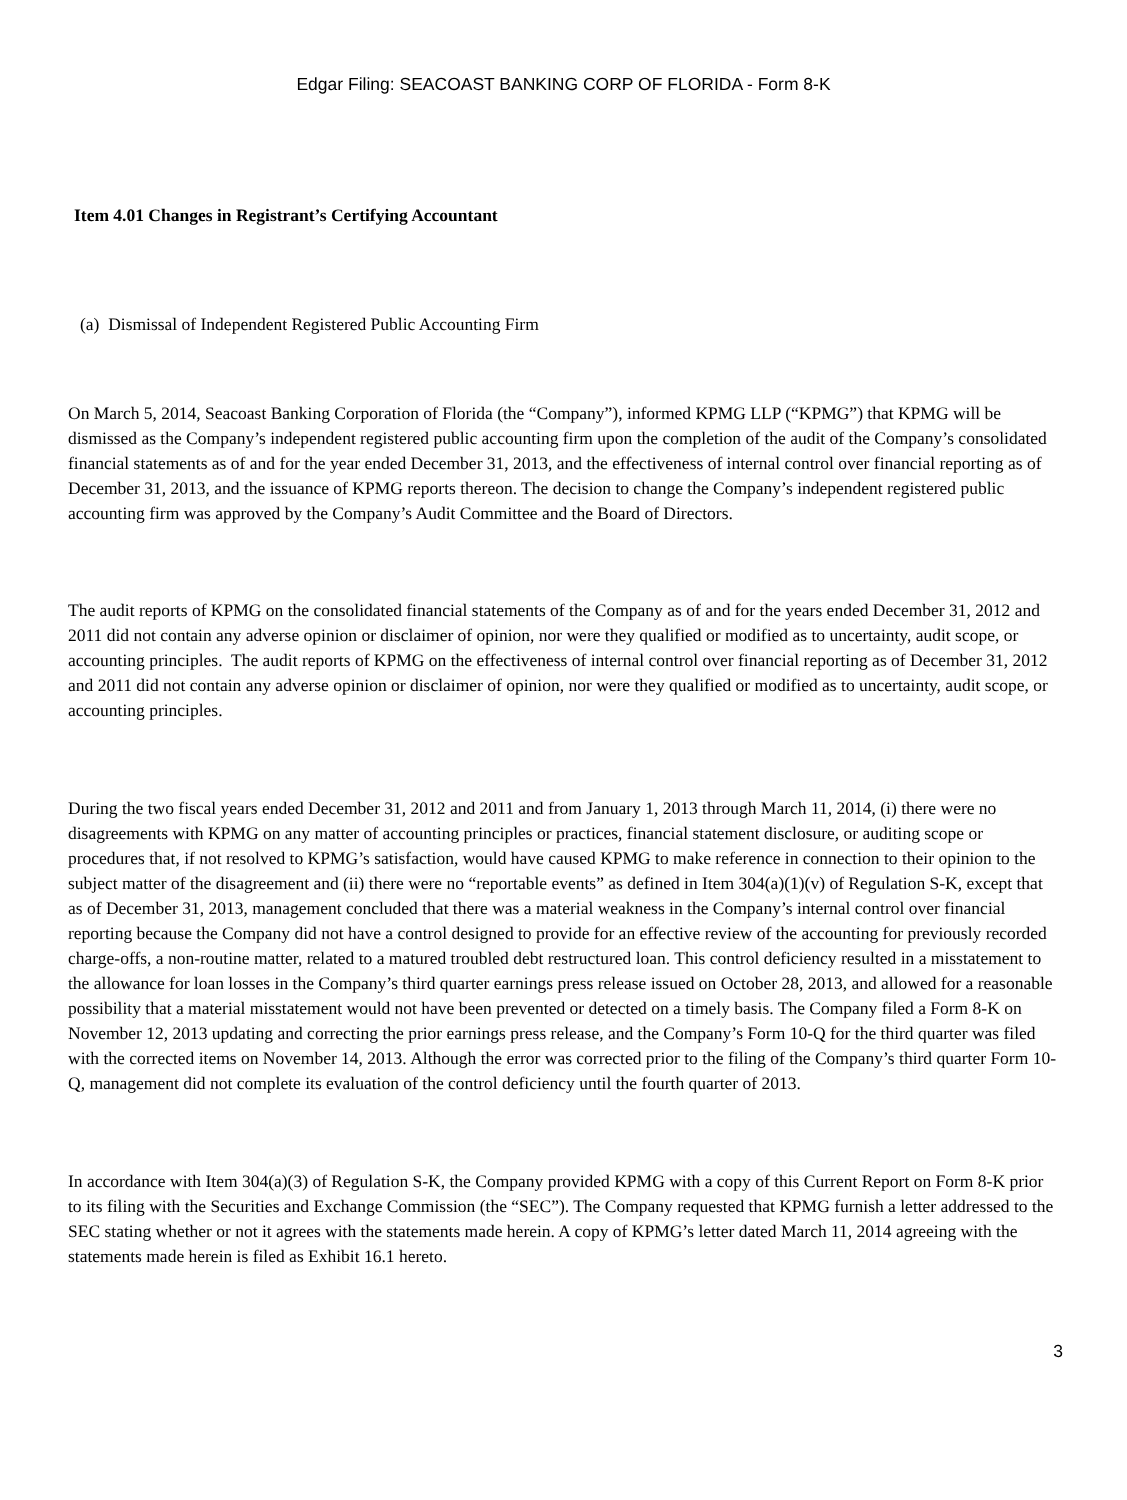Edgar Filing: SEACOAST BANKING CORP OF FLORIDA - Form 8-K
Item 4.01 Changes in Registrant’s Certifying Accountant
(a) Dismissal of Independent Registered Public Accounting Firm
On March 5, 2014, Seacoast Banking Corporation of Florida (the “Company”), informed KPMG LLP (“KPMG”) that KPMG will be dismissed as the Company’s independent registered public accounting firm upon the completion of the audit of the Company’s consolidated financial statements as of and for the year ended December 31, 2013, and the effectiveness of internal control over financial reporting as of December 31, 2013, and the issuance of KPMG reports thereon. The decision to change the Company’s independent registered public accounting firm was approved by the Company’s Audit Committee and the Board of Directors.
The audit reports of KPMG on the consolidated financial statements of the Company as of and for the years ended December 31, 2012 and 2011 did not contain any adverse opinion or disclaimer of opinion, nor were they qualified or modified as to uncertainty, audit scope, or accounting principles. The audit reports of KPMG on the effectiveness of internal control over financial reporting as of December 31, 2012 and 2011 did not contain any adverse opinion or disclaimer of opinion, nor were they qualified or modified as to uncertainty, audit scope, or accounting principles.
During the two fiscal years ended December 31, 2012 and 2011 and from January 1, 2013 through March 11, 2014, (i) there were no disagreements with KPMG on any matter of accounting principles or practices, financial statement disclosure, or auditing scope or procedures that, if not resolved to KPMG’s satisfaction, would have caused KPMG to make reference in connection to their opinion to the subject matter of the disagreement and (ii) there were no “reportable events” as defined in Item 304(a)(1)(v) of Regulation S-K, except that as of December 31, 2013, management concluded that there was a material weakness in the Company’s internal control over financial reporting because the Company did not have a control designed to provide for an effective review of the accounting for previously recorded charge-offs, a non-routine matter, related to a matured troubled debt restructured loan. This control deficiency resulted in a misstatement to the allowance for loan losses in the Company’s third quarter earnings press release issued on October 28, 2013, and allowed for a reasonable possibility that a material misstatement would not have been prevented or detected on a timely basis. The Company filed a Form 8-K on November 12, 2013 updating and correcting the prior earnings press release, and the Company’s Form 10-Q for the third quarter was filed with the corrected items on November 14, 2013. Although the error was corrected prior to the filing of the Company’s third quarter Form 10-Q, management did not complete its evaluation of the control deficiency until the fourth quarter of 2013.
In accordance with Item 304(a)(3) of Regulation S-K, the Company provided KPMG with a copy of this Current Report on Form 8-K prior to its filing with the Securities and Exchange Commission (the “SEC”). The Company requested that KPMG furnish a letter addressed to the SEC stating whether or not it agrees with the statements made herein. A copy of KPMG’s letter dated March 11, 2014 agreeing with the statements made herein is filed as Exhibit 16.1 hereto.
3